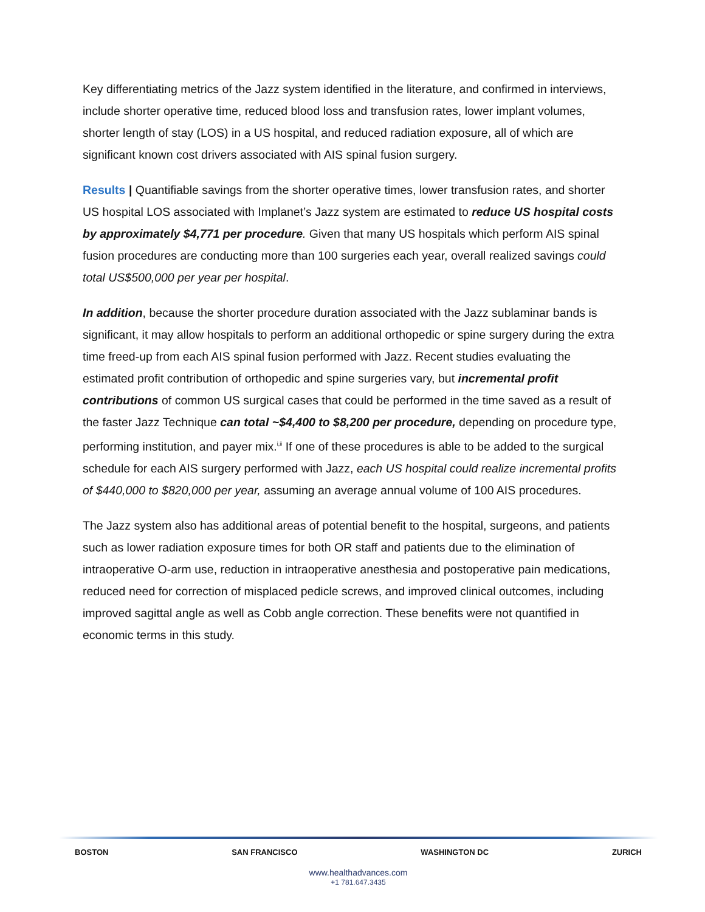Key differentiating metrics of the Jazz system identified in the literature, and confirmed in interviews, include shorter operative time, reduced blood loss and transfusion rates, lower implant volumes, shorter length of stay (LOS) in a US hospital, and reduced radiation exposure, all of which are significant known cost drivers associated with AIS spinal fusion surgery.
Results | Quantifiable savings from the shorter operative times, lower transfusion rates, and shorter US hospital LOS associated with Implanet’s Jazz system are estimated to reduce US hospital costs by approximately $4,771 per procedure. Given that many US hospitals which perform AIS spinal fusion procedures are conducting more than 100 surgeries each year, overall realized savings could total US$500,000 per year per hospital.
In addition, because the shorter procedure duration associated with the Jazz sublaminar bands is significant, it may allow hospitals to perform an additional orthopedic or spine surgery during the extra time freed-up from each AIS spinal fusion performed with Jazz. Recent studies evaluating the estimated profit contribution of orthopedic and spine surgeries vary, but incremental profit contributions of common US surgical cases that could be performed in the time saved as a result of the faster Jazz Technique can total ~$4,400 to $8,200 per procedure, depending on procedure type, performing institution, and payer mix.<sup>i,ii</sup> If one of these procedures is able to be added to the surgical schedule for each AIS surgery performed with Jazz, each US hospital could realize incremental profits of $440,000 to $820,000 per year, assuming an average annual volume of 100 AIS procedures.
The Jazz system also has additional areas of potential benefit to the hospital, surgeons, and patients such as lower radiation exposure times for both OR staff and patients due to the elimination of intraoperative O-arm use, reduction in intraoperative anesthesia and postoperative pain medications, reduced need for correction of misplaced pedicle screws, and improved clinical outcomes, including improved sagittal angle as well as Cobb angle correction. These benefits were not quantified in economic terms in this study.
BOSTON SAN FRANCISCO WASHINGTON DC ZURICH
www.healthadvances.com
+1 781.647.3435